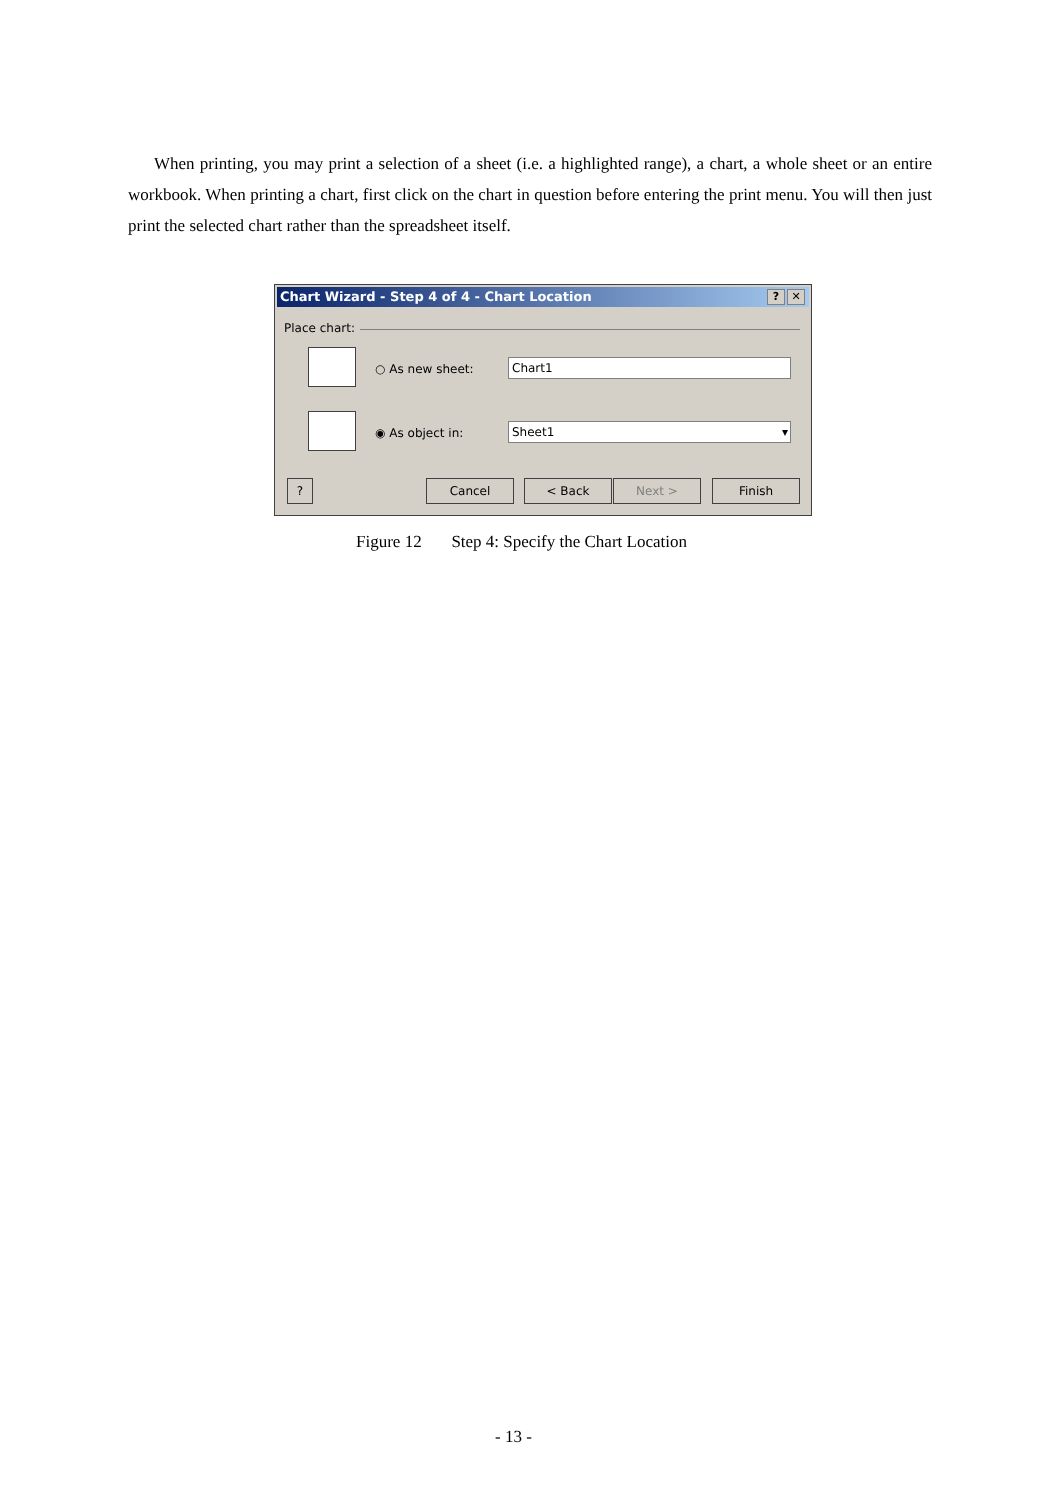When printing, you may print a selection of a sheet (i.e. a highlighted range), a chart, a whole sheet or an entire workbook. When printing a chart, first click on the chart in question before entering the print menu. You will then just print the selected chart rather than the spreadsheet itself.
Chart Wizard - Step 4 of 4 - Chart Location? ✕
Place chart:
○ As new sheet: Chart1
◉ As object in: Sheet1 ▾
? Cancel < Back Next > Finish
Figure 12 Step 4: Specify the Chart Location
- 13 -